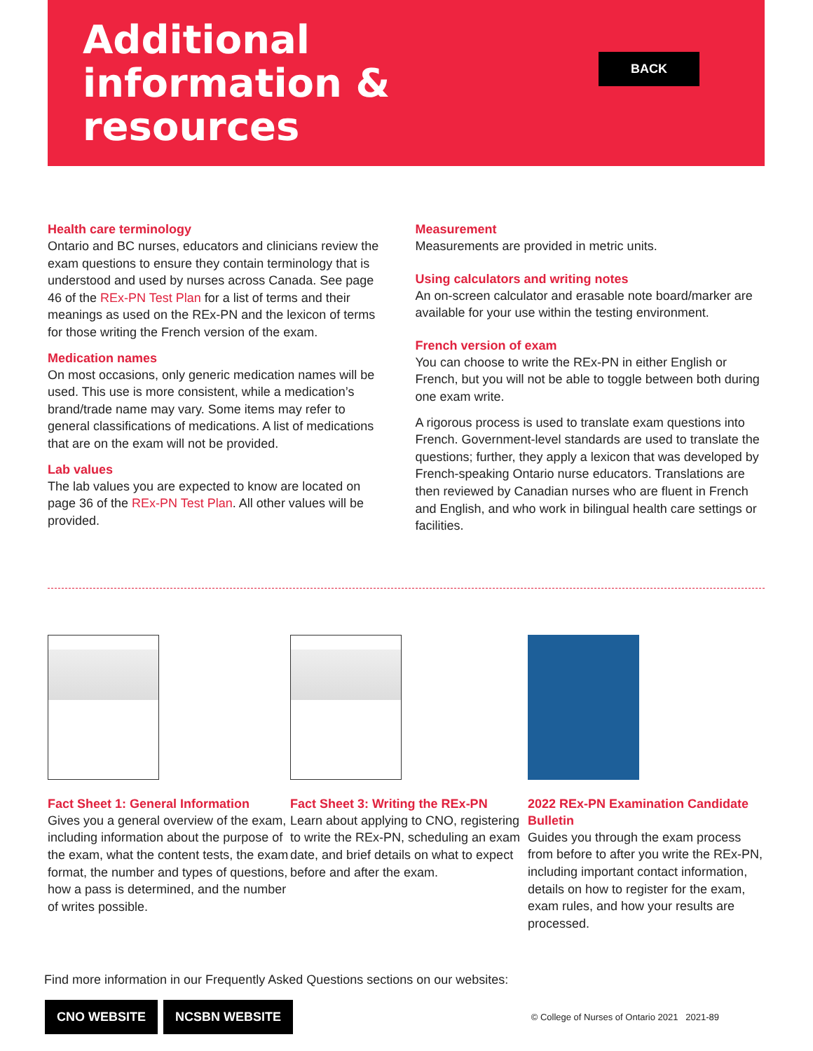Additional information & resources
BACK
Health care terminology
Ontario and BC nurses, educators and clinicians review the exam questions to ensure they contain terminology that is understood and used by nurses across Canada. See page 46 of the REx-PN Test Plan for a list of terms and their meanings as used on the REx-PN and the lexicon of terms for those writing the French version of the exam.
Medication names
On most occasions, only generic medication names will be used. This use is more consistent, while a medication’s brand/trade name may vary. Some items may refer to general classifications of medications. A list of medications that are on the exam will not be provided.
Lab values
The lab values you are expected to know are located on page 36 of the REx-PN Test Plan. All other values will be provided.
Measurement
Measurements are provided in metric units.
Using calculators and writing notes
An on-screen calculator and erasable note board/marker are available for your use within the testing environment.
French version of exam
You can choose to write the REx-PN in either English or French, but you will not be able to toggle between both during one exam write.
A rigorous process is used to translate exam questions into French. Government-level standards are used to translate the questions; further, they apply a lexicon that was developed by French-speaking Ontario nurse educators. Translations are then reviewed by Canadian nurses who are fluent in French and English, and who work in bilingual health care settings or facilities.
Fact Sheet 1: General Information
Gives you a general overview of the exam, including information about the purpose of the exam, what the content tests, the exam format, the number and types of questions, how a pass is determined, and the number of writes possible.
Fact Sheet 3: Writing the REx-PN
Learn about applying to CNO, registering to write the REx-PN, scheduling an exam date, and brief details on what to expect before and after the exam.
2022 REx-PN Examination Candidate Bulletin
Guides you through the exam process from before to after you write the REx-PN, including important contact information, details on how to register for the exam, exam rules, and how your results are processed.
Find more information in our Frequently Asked Questions sections on our websites:
CNO WEBSITE NCSBN WEBSITE
© College of Nurses of Ontario 2021 2021-89